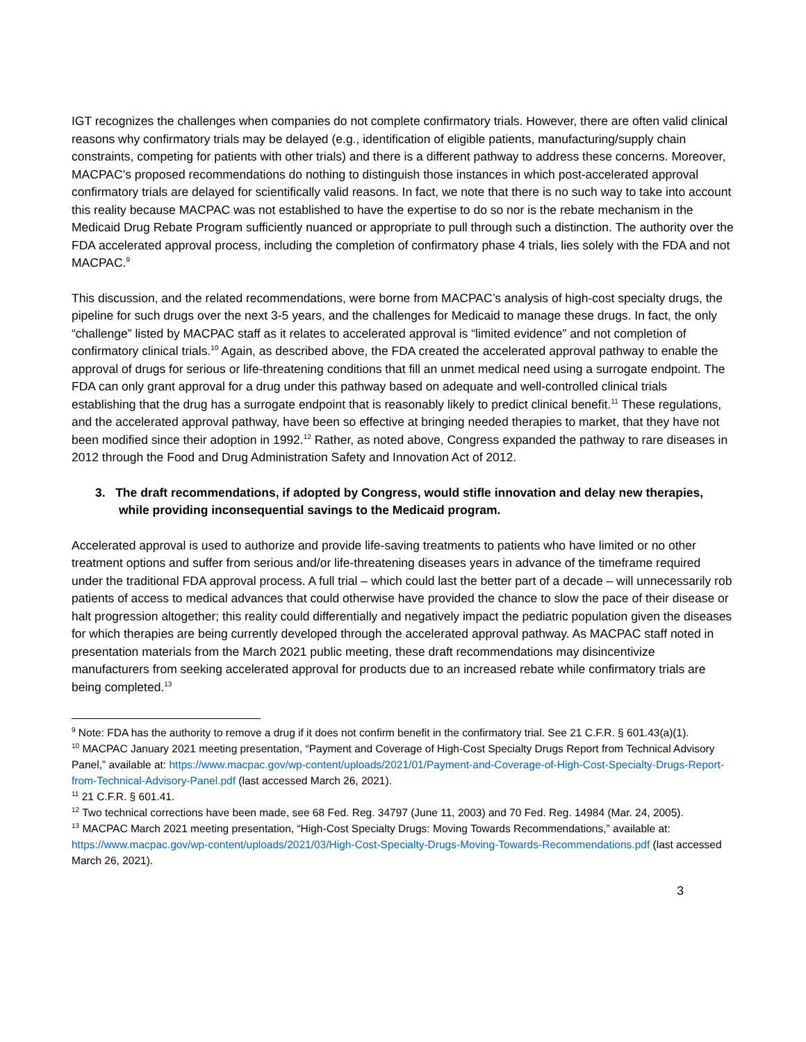IGT recognizes the challenges when companies do not complete confirmatory trials. However, there are often valid clinical reasons why confirmatory trials may be delayed (e.g., identification of eligible patients, manufacturing/supply chain constraints, competing for patients with other trials) and there is a different pathway to address these concerns. Moreover, MACPAC’s proposed recommendations do nothing to distinguish those instances in which post-accelerated approval confirmatory trials are delayed for scientifically valid reasons. In fact, we note that there is no such way to take into account this reality because MACPAC was not established to have the expertise to do so nor is the rebate mechanism in the Medicaid Drug Rebate Program sufficiently nuanced or appropriate to pull through such a distinction. The authority over the FDA accelerated approval process, including the completion of confirmatory phase 4 trials, lies solely with the FDA and not MACPAC.<sup>9</sup>
This discussion, and the related recommendations, were borne from MACPAC’s analysis of high-cost specialty drugs, the pipeline for such drugs over the next 3-5 years, and the challenges for Medicaid to manage these drugs. In fact, the only “challenge” listed by MACPAC staff as it relates to accelerated approval is “limited evidence” and not completion of confirmatory clinical trials.<sup>10</sup> Again, as described above, the FDA created the accelerated approval pathway to enable the approval of drugs for serious or life-threatening conditions that fill an unmet medical need using a surrogate endpoint. The FDA can only grant approval for a drug under this pathway based on adequate and well-controlled clinical trials establishing that the drug has a surrogate endpoint that is reasonably likely to predict clinical benefit.<sup>11</sup> These regulations, and the accelerated approval pathway, have been so effective at bringing needed therapies to market, that they have not been modified since their adoption in 1992.<sup>12</sup> Rather, as noted above, Congress expanded the pathway to rare diseases in 2012 through the Food and Drug Administration Safety and Innovation Act of 2012.
3. The draft recommendations, if adopted by Congress, would stifle innovation and delay new therapies, while providing inconsequential savings to the Medicaid program.
Accelerated approval is used to authorize and provide life-saving treatments to patients who have limited or no other treatment options and suffer from serious and/or life-threatening diseases years in advance of the timeframe required under the traditional FDA approval process. A full trial – which could last the better part of a decade – will unnecessarily rob patients of access to medical advances that could otherwise have provided the chance to slow the pace of their disease or halt progression altogether; this reality could differentially and negatively impact the pediatric population given the diseases for which therapies are being currently developed through the accelerated approval pathway. As MACPAC staff noted in presentation materials from the March 2021 public meeting, these draft recommendations may disincentivize manufacturers from seeking accelerated approval for products due to an increased rebate while confirmatory trials are being completed.<sup>13</sup>
<sup>9</sup> Note: FDA has the authority to remove a drug if it does not confirm benefit in the confirmatory trial. See 21 C.F.R. § 601.43(a)(1).
<sup>10</sup> MACPAC January 2021 meeting presentation, “Payment and Coverage of High-Cost Specialty Drugs Report from Technical Advisory Panel,” available at: https://www.macpac.gov/wp-content/uploads/2021/01/Payment-and-Coverage-of-High-Cost-Specialty-Drugs-Report-from-Technical-Advisory-Panel.pdf (last accessed March 26, 2021).
<sup>11</sup> 21 C.F.R. § 601.41.
<sup>12</sup> Two technical corrections have been made, see 68 Fed. Reg. 34797 (June 11, 2003) and 70 Fed. Reg. 14984 (Mar. 24, 2005).
<sup>13</sup> MACPAC March 2021 meeting presentation, “High-Cost Specialty Drugs: Moving Towards Recommendations,” available at: https://www.macpac.gov/wp-content/uploads/2021/03/High-Cost-Specialty-Drugs-Moving-Towards-Recommendations.pdf (last accessed March 26, 2021).
3